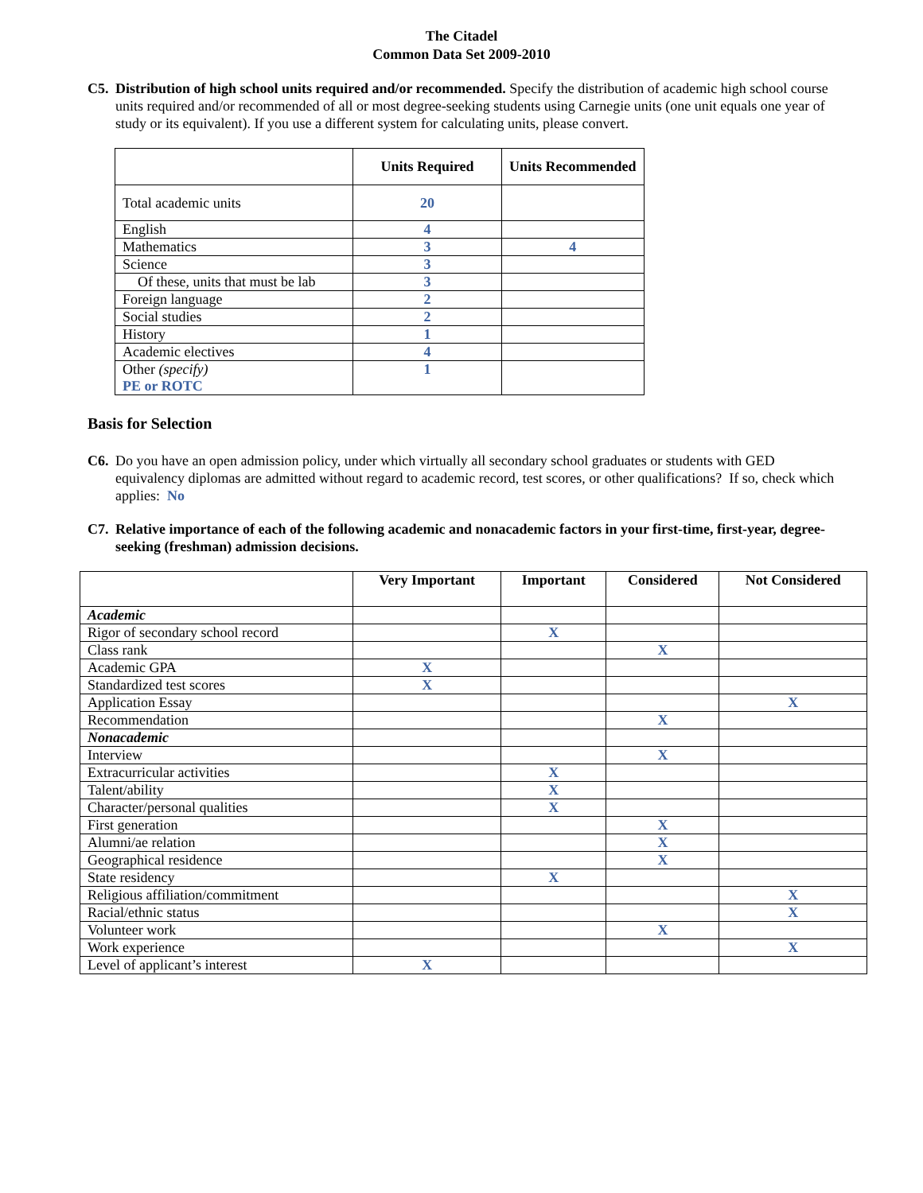The Citadel
Common Data Set 2009-2010
C5. Distribution of high school units required and/or recommended. Specify the distribution of academic high school course units required and/or recommended of all or most degree-seeking students using Carnegie units (one unit equals one year of study or its equivalent). If you use a different system for calculating units, please convert.
| | Units Required | Units Recommended |
| --- | --- | --- |
| Total academic units | 20 | |
| English | 4 | |
| Mathematics | 3 | 4 |
| Science | 3 | |
| Of these, units that must be lab | 3 | |
| Foreign language | 2 | |
| Social studies | 2 | |
| History | 1 | |
| Academic electives | 4 | |
| Other (specify) PE or ROTC | 1 | |
Basis for Selection
C6. Do you have an open admission policy, under which virtually all secondary school graduates or students with GED equivalency diplomas are admitted without regard to academic record, test scores, or other qualifications? If so, check which applies: No
C7. Relative importance of each of the following academic and nonacademic factors in your first-time, first-year, degree-seeking (freshman) admission decisions.
| | Very Important | Important | Considered | Not Considered |
| --- | --- | --- | --- | --- |
| Academic | | | | |
| Rigor of secondary school record | | X | | |
| Class rank | | | X | |
| Academic GPA | X | | | |
| Standardized test scores | X | | | |
| Application Essay | | | | X |
| Recommendation | | | X | |
| Nonacademic | | | | |
| Interview | | | X | |
| Extracurricular activities | | X | | |
| Talent/ability | | X | | |
| Character/personal qualities | | X | | |
| First generation | | | X | |
| Alumni/ae relation | | | X | |
| Geographical residence | | | X | |
| State residency | | X | | |
| Religious affiliation/commitment | | | | X |
| Racial/ethnic status | | | | X |
| Volunteer work | | | X | |
| Work experience | | | | X |
| Level of applicant’s interest | X | | | |